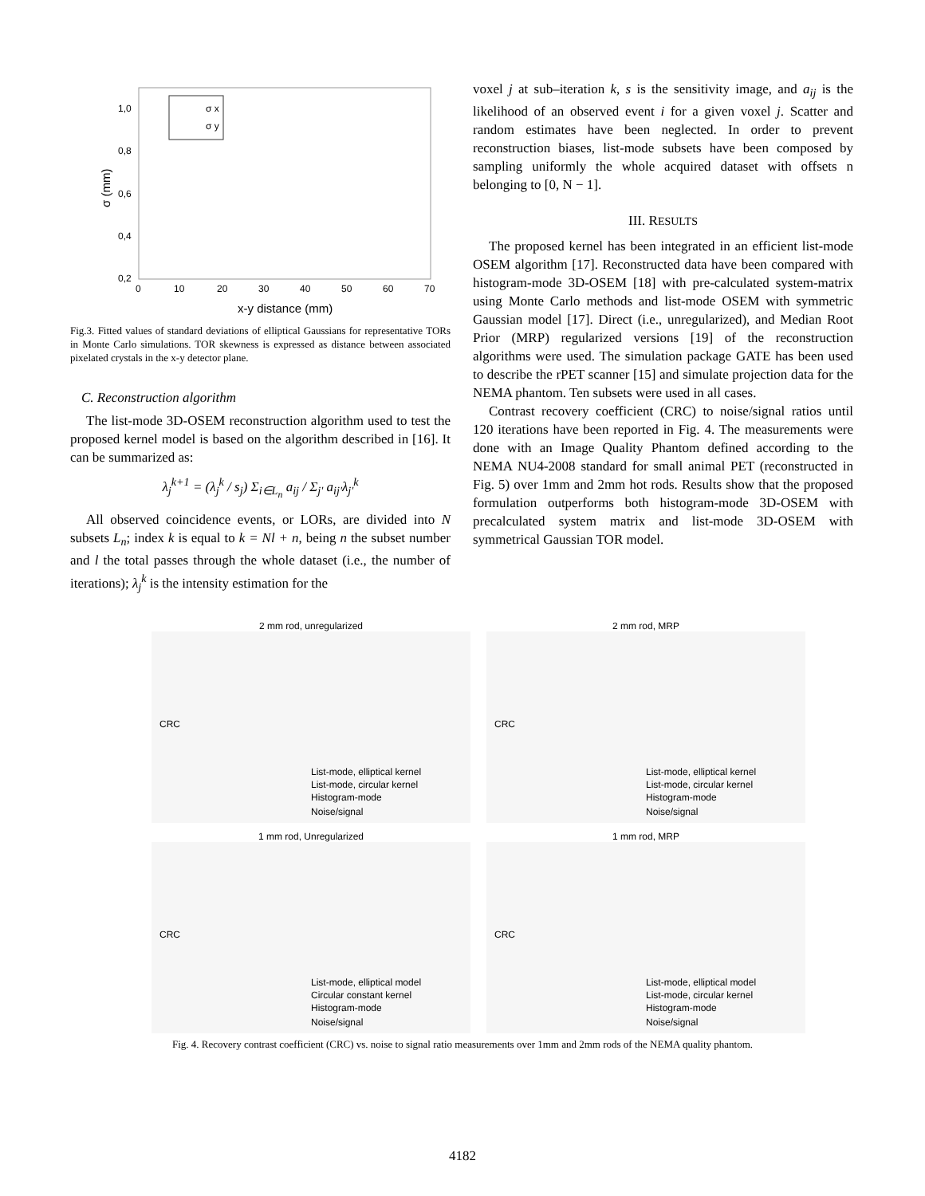1,0
0,8
0,6
0,4
0,2
0
10
20
30
40
50
60
70
x-y distance (mm)
σ (mm)
σ x
σ y
Fig.3. Fitted values of standard deviations of elliptical Gaussians for representative TORs in Monte Carlo simulations. TOR skewness is expressed as distance between associated pixelated crystals in the x-y detector plane.
C. Reconstruction algorithm
The list-mode 3D-OSEM reconstruction algorithm used to test the proposed kernel model is based on the algorithm described in [16]. It can be summarized as:
λ<sub>j</sub><sup>k+1</sup> = (λ<sub>j</sub><sup>k</sup> / s<sub>j</sub>) Σ<sub>i∈L<sub>n</sub></sub> a<sub>ij</sub> / Σ<sub>j'</sub> a<sub>ij'</sub>λ<sub>j'</sub><sup>k</sup>
All observed coincidence events, or LORs, are divided into N subsets L<sub>n</sub>; index k is equal to k = Nl + n, being n the subset number and l the total passes through the whole dataset (i.e., the number of iterations); λ<sub>j</sub><sup>k</sup> is the intensity estimation for the
voxel j at sub–iteration k, s is the sensitivity image, and a<sub>ij</sub> is the likelihood of an observed event i for a given voxel j. Scatter and random estimates have been neglected. In order to prevent reconstruction biases, list-mode subsets have been composed by sampling uniformly the whole acquired dataset with offsets n belonging to [0, N − 1].
III. RESULTS
The proposed kernel has been integrated in an efficient list-mode OSEM algorithm [17]. Reconstructed data have been compared with histogram-mode 3D-OSEM [18] with pre-calculated system-matrix using Monte Carlo methods and list-mode OSEM with symmetric Gaussian model [17]. Direct (i.e., unregularized), and Median Root Prior (MRP) regularized versions [19] of the reconstruction algorithms were used. The simulation package GATE has been used to describe the rPET scanner [15] and simulate projection data for the NEMA phantom. Ten subsets were used in all cases.
Contrast recovery coefficient (CRC) to noise/signal ratios until 120 iterations have been reported in Fig. 4. The measurements were done with an Image Quality Phantom defined according to the NEMA NU4-2008 standard for small animal PET (reconstructed in Fig. 5) over 1mm and 2mm hot rods. Results show that the proposed formulation outperforms both histogram-mode 3D-OSEM with precalculated system matrix and list-mode 3D-OSEM with symmetrical Gaussian TOR model.
2 mm rod, unregularized
CRC
Noise/signal
List-mode, elliptical kernel
List-mode, circular kernel
Histogram-mode
2 mm rod, MRP
CRC
Noise/signal
List-mode, elliptical kernel
List-mode, circular kernel
Histogram-mode
1 mm rod, Unregularized
CRC
Noise/signal
List-mode, elliptical model
Circular constant kernel
Histogram-mode
1 mm rod, MRP
CRC
Noise/signal
List-mode, elliptical model
List-mode, circular kernel
Histogram-mode
Fig. 4. Recovery contrast coefficient (CRC) vs. noise to signal ratio measurements over 1mm and 2mm rods of the NEMA quality phantom.
4182